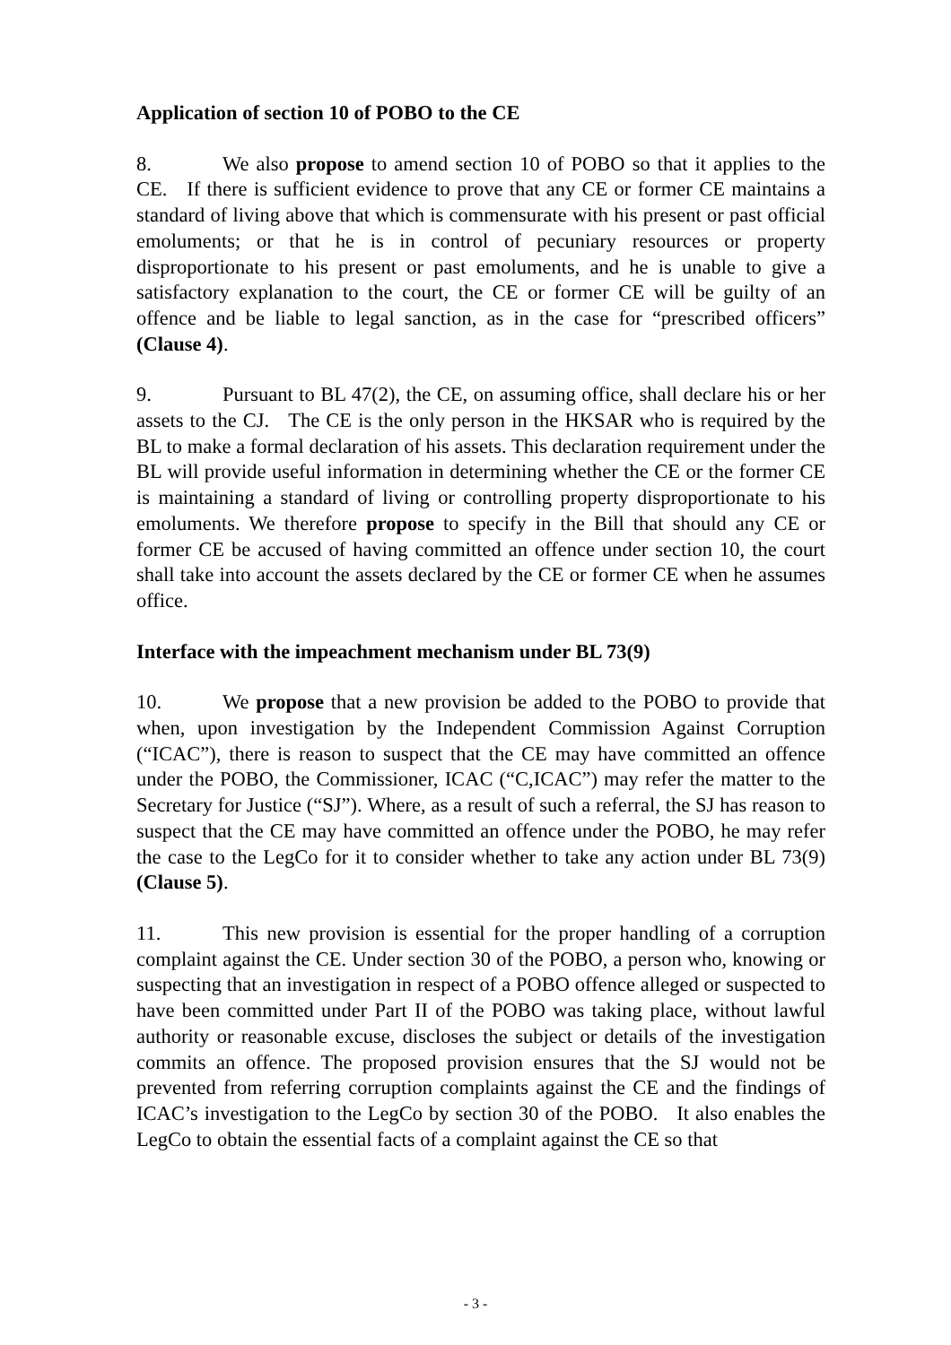Application of section 10 of POBO to the CE
8. We also propose to amend section 10 of POBO so that it applies to the CE. If there is sufficient evidence to prove that any CE or former CE maintains a standard of living above that which is commensurate with his present or past official emoluments; or that he is in control of pecuniary resources or property disproportionate to his present or past emoluments, and he is unable to give a satisfactory explanation to the court, the CE or former CE will be guilty of an offence and be liable to legal sanction, as in the case for “prescribed officers” (Clause 4).
9. Pursuant to BL 47(2), the CE, on assuming office, shall declare his or her assets to the CJ. The CE is the only person in the HKSAR who is required by the BL to make a formal declaration of his assets. This declaration requirement under the BL will provide useful information in determining whether the CE or the former CE is maintaining a standard of living or controlling property disproportionate to his emoluments. We therefore propose to specify in the Bill that should any CE or former CE be accused of having committed an offence under section 10, the court shall take into account the assets declared by the CE or former CE when he assumes office.
Interface with the impeachment mechanism under BL 73(9)
10. We propose that a new provision be added to the POBO to provide that when, upon investigation by the Independent Commission Against Corruption (“ICAC”), there is reason to suspect that the CE may have committed an offence under the POBO, the Commissioner, ICAC (“C,ICAC”) may refer the matter to the Secretary for Justice (“SJ”). Where, as a result of such a referral, the SJ has reason to suspect that the CE may have committed an offence under the POBO, he may refer the case to the LegCo for it to consider whether to take any action under BL 73(9) (Clause 5).
11. This new provision is essential for the proper handling of a corruption complaint against the CE. Under section 30 of the POBO, a person who, knowing or suspecting that an investigation in respect of a POBO offence alleged or suspected to have been committed under Part II of the POBO was taking place, without lawful authority or reasonable excuse, discloses the subject or details of the investigation commits an offence. The proposed provision ensures that the SJ would not be prevented from referring corruption complaints against the CE and the findings of ICAC’s investigation to the LegCo by section 30 of the POBO. It also enables the LegCo to obtain the essential facts of a complaint against the CE so that
- 3 -